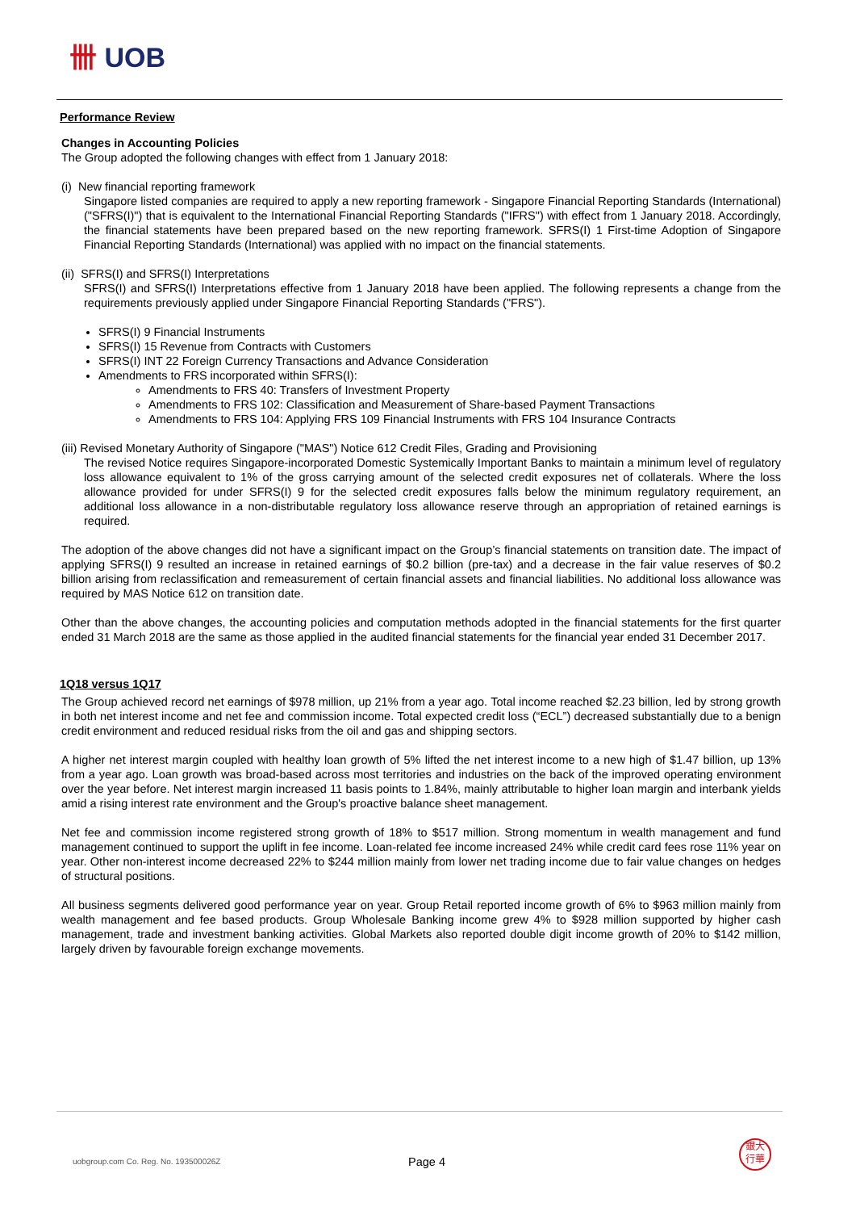卌 UOB
Performance Review
Changes in Accounting Policies
The Group adopted the following changes with effect from 1 January 2018:
(i) New financial reporting framework
Singapore listed companies are required to apply a new reporting framework - Singapore Financial Reporting Standards (International) ("SFRS(I)") that is equivalent to the International Financial Reporting Standards ("IFRS") with effect from 1 January 2018. Accordingly, the financial statements have been prepared based on the new reporting framework. SFRS(I) 1 First-time Adoption of Singapore Financial Reporting Standards (International) was applied with no impact on the financial statements.
(ii) SFRS(I) and SFRS(I) Interpretations
SFRS(I) and SFRS(I) Interpretations effective from 1 January 2018 have been applied. The following represents a change from the requirements previously applied under Singapore Financial Reporting Standards ("FRS").
SFRS(I) 9 Financial Instruments
SFRS(I) 15 Revenue from Contracts with Customers
SFRS(I) INT 22 Foreign Currency Transactions and Advance Consideration
Amendments to FRS incorporated within SFRS(I):
Amendments to FRS 40: Transfers of Investment Property
Amendments to FRS 102: Classification and Measurement of Share-based Payment Transactions
Amendments to FRS 104: Applying FRS 109 Financial Instruments with FRS 104 Insurance Contracts
(iii) Revised Monetary Authority of Singapore ("MAS") Notice 612 Credit Files, Grading and Provisioning
The revised Notice requires Singapore-incorporated Domestic Systemically Important Banks to maintain a minimum level of regulatory loss allowance equivalent to 1% of the gross carrying amount of the selected credit exposures net of collaterals. Where the loss allowance provided for under SFRS(I) 9 for the selected credit exposures falls below the minimum regulatory requirement, an additional loss allowance in a non-distributable regulatory loss allowance reserve through an appropriation of retained earnings is required.
The adoption of the above changes did not have a significant impact on the Group’s financial statements on transition date. The impact of applying SFRS(I) 9 resulted an increase in retained earnings of $0.2 billion (pre-tax) and a decrease in the fair value reserves of $0.2 billion arising from reclassification and remeasurement of certain financial assets and financial liabilities. No additional loss allowance was required by MAS Notice 612 on transition date.
Other than the above changes, the accounting policies and computation methods adopted in the financial statements for the first quarter ended 31 March 2018 are the same as those applied in the audited financial statements for the financial year ended 31 December 2017.
1Q18 versus 1Q17
The Group achieved record net earnings of $978 million, up 21% from a year ago. Total income reached $2.23 billion, led by strong growth in both net interest income and net fee and commission income. Total expected credit loss (“ECL”) decreased substantially due to a benign credit environment and reduced residual risks from the oil and gas and shipping sectors.
A higher net interest margin coupled with healthy loan growth of 5% lifted the net interest income to a new high of $1.47 billion, up 13% from a year ago. Loan growth was broad-based across most territories and industries on the back of the improved operating environment over the year before. Net interest margin increased 11 basis points to 1.84%, mainly attributable to higher loan margin and interbank yields amid a rising interest rate environment and the Group's proactive balance sheet management.
Net fee and commission income registered strong growth of 18% to $517 million. Strong momentum in wealth management and fund management continued to support the uplift in fee income. Loan-related fee income increased 24% while credit card fees rose 11% year on year. Other non-interest income decreased 22% to $244 million mainly from lower net trading income due to fair value changes on hedges of structural positions.
All business segments delivered good performance year on year. Group Retail reported income growth of 6% to $963 million mainly from wealth management and fee based products. Group Wholesale Banking income grew 4% to $928 million supported by higher cash management, trade and investment banking activities. Global Markets also reported double digit income growth of 20% to $142 million, largely driven by favourable foreign exchange movements.
uobgroup.com Co. Reg. No. 193500026Z
Page 4
銀大
行華